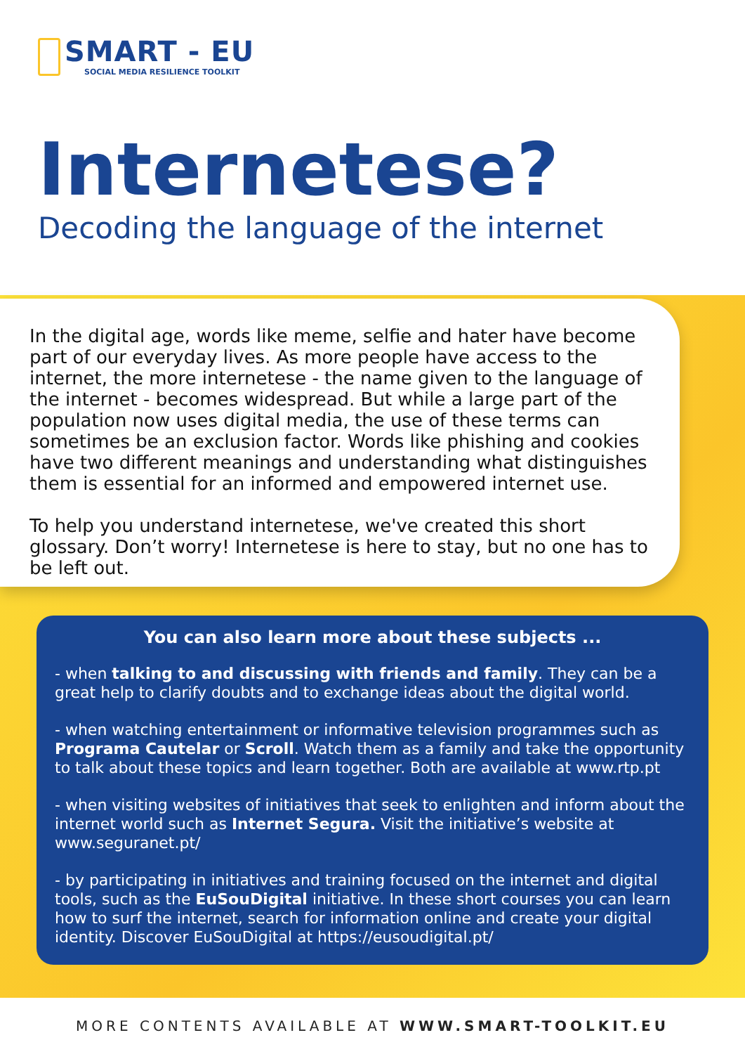SMART - EU
SOCIAL MEDIA RESILIENCE TOOLKIT
Internetese?
Decoding the language of the internet
In the digital age, words like meme, selfie and hater have become part of our everyday lives. As more people have access to the internet, the more internetese - the name given to the language of the internet - becomes widespread. But while a large part of the population now uses digital media, the use of these terms can sometimes be an exclusion factor. Words like phishing and cookies have two different meanings and understanding what distinguishes them is essential for an informed and empowered internet use.
To help you understand internetese, we've created this short glossary. Don’t worry! Internetese is here to stay, but no one has to be left out.
You can also learn more about these subjects ...
- when talking to and discussing with friends and family. They can be a great help to clarify doubts and to exchange ideas about the digital world.
- when watching entertainment or informative television programmes such as Programa Cautelar or Scroll. Watch them as a family and take the opportunity to talk about these topics and learn together. Both are available at www.rtp.pt
- when visiting websites of initiatives that seek to enlighten and inform about the internet world such as Internet Segura. Visit the initiative’s website at www.seguranet.pt/
- by participating in initiatives and training focused on the internet and digital tools, such as the EuSouDigital initiative. In these short courses you can learn how to surf the internet, search for information online and create your digital identity. Discover EuSouDigital at https://eusoudigital.pt/
MORE CONTENTS AVAILABLE AT WWW.SMART-TOOLKIT.EU